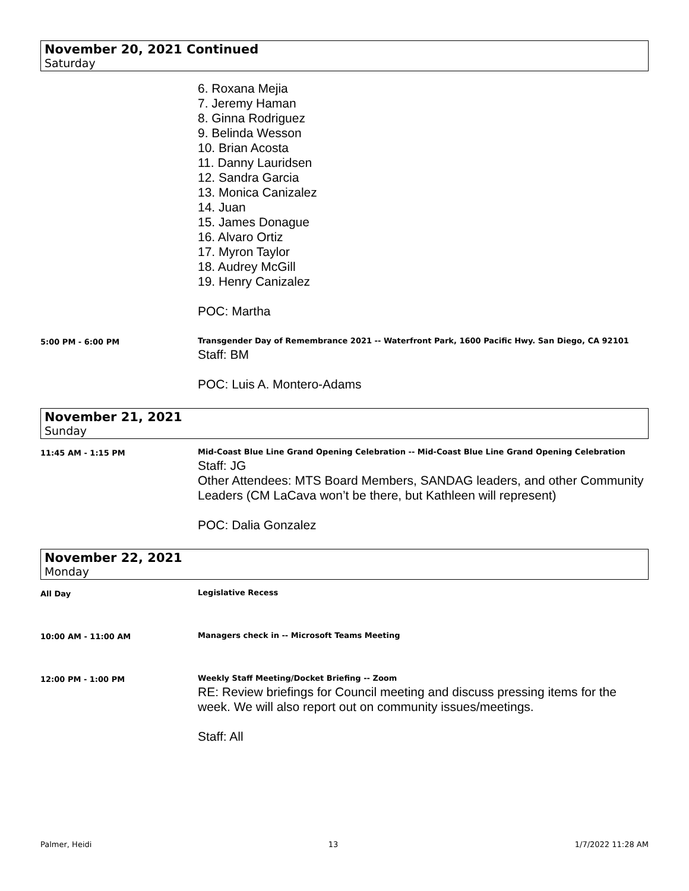November 20, 2021 Continued
Saturday
6. Roxana Mejia
7. Jeremy Haman
8. Ginna Rodriguez
9. Belinda Wesson
10. Brian Acosta
11. Danny Lauridsen
12. Sandra Garcia
13. Monica Canizalez
14. Juan
15. James Donague
16. Alvaro Ortiz
17. Myron Taylor
18. Audrey McGill
19. Henry Canizalez
POC: Martha
5:00 PM - 6:00 PM
Transgender Day of Remembrance 2021 -- Waterfront Park, 1600 Pacific Hwy. San Diego, CA 92101
Staff: BM
POC: Luis A. Montero-Adams
November 21, 2021
Sunday
11:45 AM - 1:15 PM
Mid-Coast Blue Line Grand Opening Celebration -- Mid-Coast Blue Line Grand Opening Celebration
Staff: JG
Other Attendees: MTS Board Members, SANDAG leaders, and other Community Leaders (CM LaCava won’t be there, but Kathleen will represent)
POC: Dalia Gonzalez
November 22, 2021
Monday
All Day
Legislative Recess
10:00 AM - 11:00 AM
Managers check in -- Microsoft Teams Meeting
12:00 PM - 1:00 PM
Weekly Staff Meeting/Docket Briefing -- Zoom
RE: Review briefings for Council meeting and discuss pressing items for the week. We will also report out on community issues/meetings.
Staff: All
Palmer, Heidi 13 1/7/2022 11:28 AM